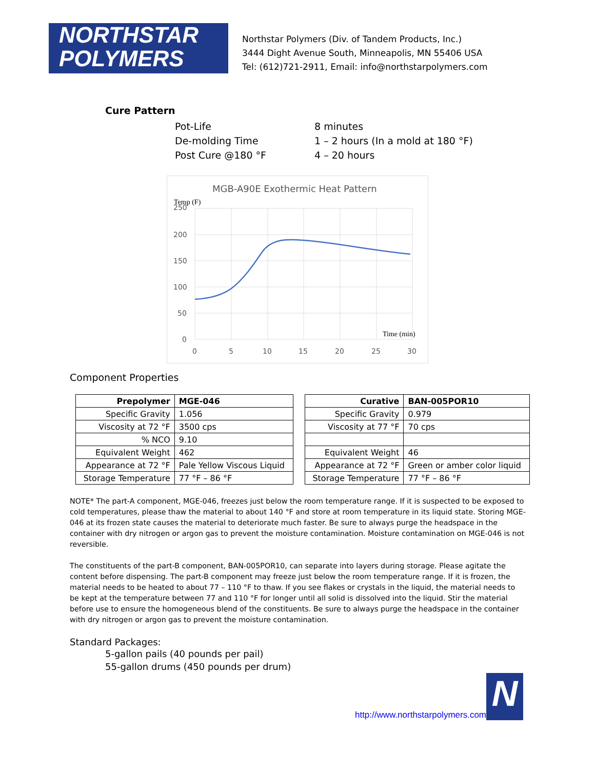NORTHSTAR
POLYMERS
Northstar Polymers (Div. of Tandem Products, Inc.)
3444 Dight Avenue South, Minneapolis, MN 55406 USA
Tel: (612)721-2911, Email: info@northstarpolymers.com
Cure Pattern
Pot-Life
8 minutes
De-molding Time
1 – 2 hours (In a mold at 180 °F)
Post Cure @180 °F
4 – 20 hours
MGB-A90E Exothermic Heat Pattern
Temp (F)
250
200
150
100
50
0
0
5
10
15
20
25
30
Time (min)
Component Properties
| Prepolymer | MGE-046 |
| --- | --- |
| Specific Gravity | 1.056 |
| Viscosity at 72 °F | 3500 cps |
| % NCO | 9.10 |
| Equivalent Weight | 462 |
| Appearance at 72 °F | Pale Yellow Viscous Liquid |
| Storage Temperature | 77 °F – 86 °F |
| Curative | BAN-005POR10 |
| --- | --- |
| Specific Gravity | 0.979 |
| Viscosity at 77 °F | 70 cps |
| Equivalent Weight | 46 |
| Appearance at 72 °F | Green or amber color liquid |
| Storage Temperature | 77 °F – 86 °F |
NOTE* The part-A component, MGE-046, freezes just below the room temperature range. If it is suspected to be exposed to cold temperatures, please thaw the material to about 140 °F and store at room temperature in its liquid state. Storing MGE-046 at its frozen state causes the material to deteriorate much faster. Be sure to always purge the headspace in the container with dry nitrogen or argon gas to prevent the moisture contamination. Moisture contamination on MGE-046 is not reversible.
The constituents of the part-B component, BAN-005POR10, can separate into layers during storage. Please agitate the content before dispensing. The part-B component may freeze just below the room temperature range. If it is frozen, the material needs to be heated to about 77 – 110 °F to thaw. If you see flakes or crystals in the liquid, the material needs to be kept at the temperature between 77 and 110 °F for longer until all solid is dissolved into the liquid. Stir the material before use to ensure the homogeneous blend of the constituents. Be sure to always purge the headspace in the container with dry nitrogen or argon gas to prevent the moisture contamination.
Standard Packages:
5-gallon pails (40 pounds per pail)
55-gallon drums (450 pounds per drum)
http://www.northstarpolymers.com
N